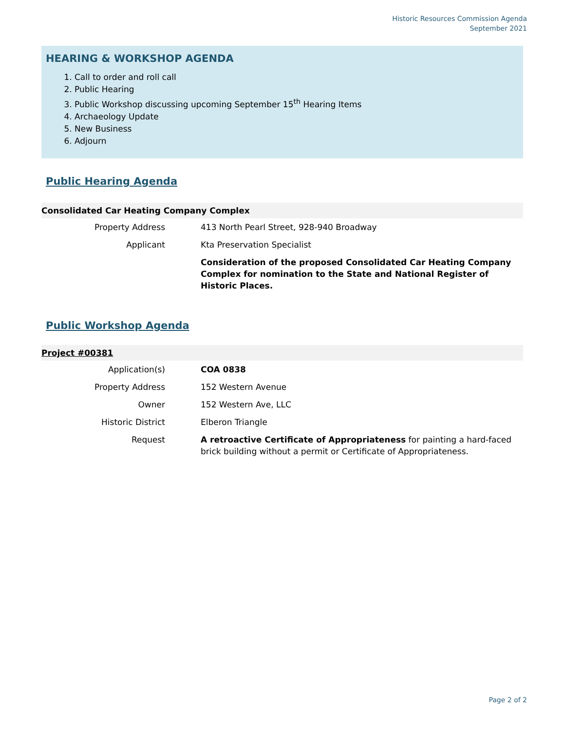Historic Resources Commission Agenda
September 2021
HEARING & WORKSHOP AGENDA
1. Call to order and roll call
2. Public Hearing
3. Public Workshop discussing upcoming September 15<sup>th</sup> Hearing Items
4. Archaeology Update
5. New Business
6. Adjourn
Public Hearing Agenda
| Consolidated Car Heating Company Complex | |
| --- | --- |
| Property Address | 413 North Pearl Street, 928-940 Broadway |
| Applicant | Kta Preservation Specialist |
| | Consideration of the proposed Consolidated Car Heating Company Complex for nomination to the State and National Register of Historic Places. |
Public Workshop Agenda
| Project #00381 | |
| --- | --- |
| Application(s) | COA 0838 |
| Property Address | 152 Western Avenue |
| Owner | 152 Western Ave, LLC |
| Historic District | Elberon Triangle |
| Request | A retroactive Certificate of Appropriateness for painting a hard-faced brick building without a permit or Certificate of Appropriateness. |
Page 2 of 2